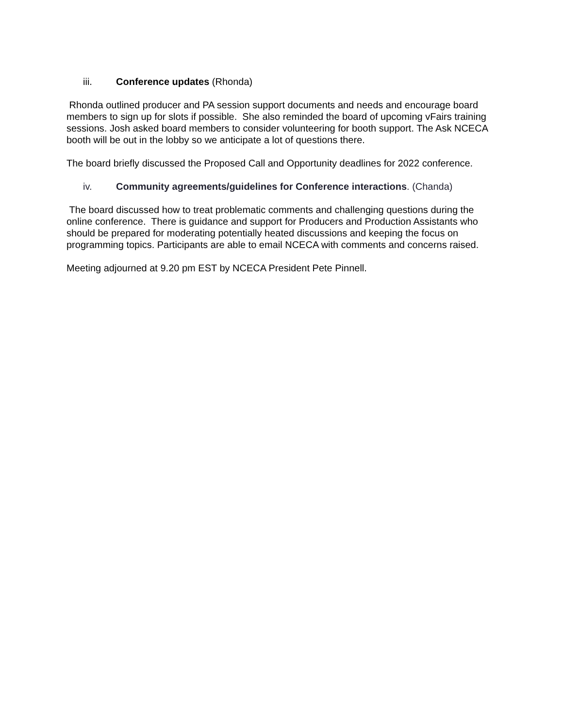iii. Conference updates (Rhonda)
Rhonda outlined producer and PA session support documents and needs and encourage board members to sign up for slots if possible. She also reminded the board of upcoming vFairs training sessions. Josh asked board members to consider volunteering for booth support. The Ask NCECA booth will be out in the lobby so we anticipate a lot of questions there.
The board briefly discussed the Proposed Call and Opportunity deadlines for 2022 conference.
iv. Community agreements/guidelines for Conference interactions. (Chanda)
The board discussed how to treat problematic comments and challenging questions during the online conference. There is guidance and support for Producers and Production Assistants who should be prepared for moderating potentially heated discussions and keeping the focus on programming topics. Participants are able to email NCECA with comments and concerns raised.
Meeting adjourned at 9.20 pm EST by NCECA President Pete Pinnell.